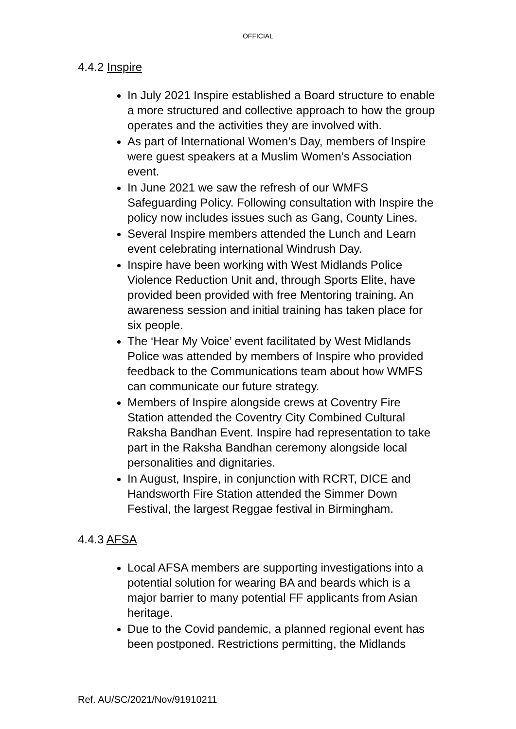OFFICIAL
4.4.2 Inspire
In July 2021 Inspire established a Board structure to enable a more structured and collective approach to how the group operates and the activities they are involved with.
As part of International Women’s Day, members of Inspire were guest speakers at a Muslim Women’s Association event.
In June 2021 we saw the refresh of our WMFS Safeguarding Policy. Following consultation with Inspire the policy now includes issues such as Gang, County Lines.
Several Inspire members attended the Lunch and Learn event celebrating international Windrush Day.
Inspire have been working with West Midlands Police Violence Reduction Unit and, through Sports Elite, have provided been provided with free Mentoring training. An awareness session and initial training has taken place for six people.
The ‘Hear My Voice’ event facilitated by West Midlands Police was attended by members of Inspire who provided feedback to the Communications team about how WMFS can communicate our future strategy.
Members of Inspire alongside crews at Coventry Fire Station attended the Coventry City Combined Cultural Raksha Bandhan Event. Inspire had representation to take part in the Raksha Bandhan ceremony alongside local personalities and dignitaries.
In August, Inspire, in conjunction with RCRT, DICE and Handsworth Fire Station attended the Simmer Down Festival, the largest Reggae festival in Birmingham.
4.4.3 AFSA
Local AFSA members are supporting investigations into a potential solution for wearing BA and beards which is a major barrier to many potential FF applicants from Asian heritage.
Due to the Covid pandemic, a planned regional event has been postponed. Restrictions permitting, the Midlands
Ref. AU/SC/2021/Nov/91910211